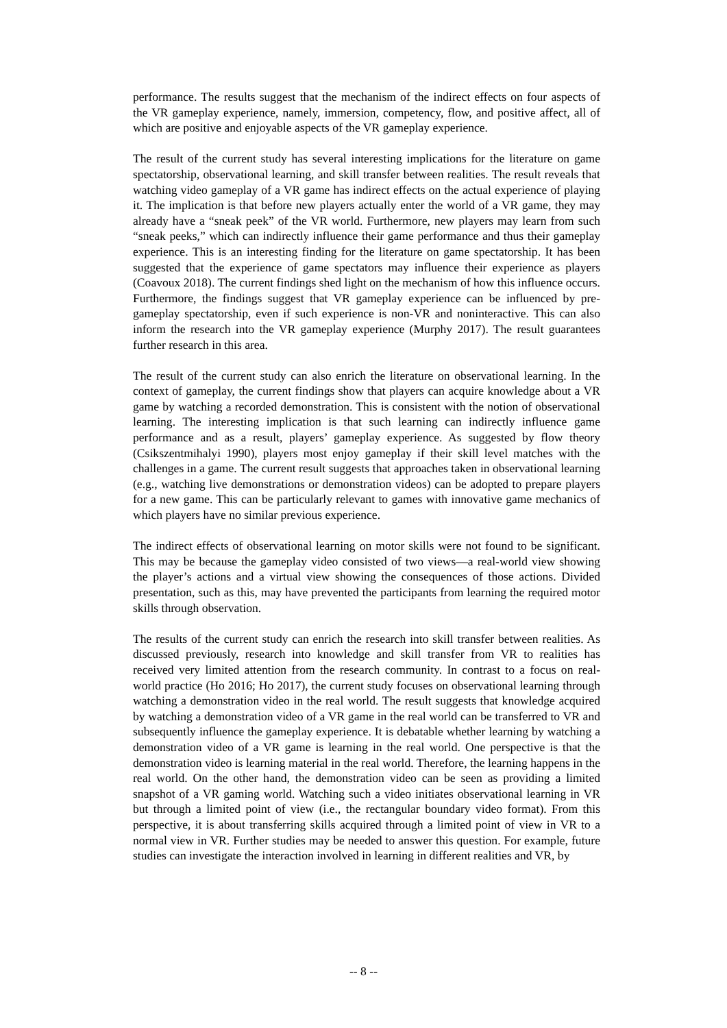performance. The results suggest that the mechanism of the indirect effects on four aspects of the VR gameplay experience, namely, immersion, competency, flow, and positive affect, all of which are positive and enjoyable aspects of the VR gameplay experience.
The result of the current study has several interesting implications for the literature on game spectatorship, observational learning, and skill transfer between realities. The result reveals that watching video gameplay of a VR game has indirect effects on the actual experience of playing it. The implication is that before new players actually enter the world of a VR game, they may already have a “sneak peek” of the VR world. Furthermore, new players may learn from such “sneak peeks,” which can indirectly influence their game performance and thus their gameplay experience. This is an interesting finding for the literature on game spectatorship. It has been suggested that the experience of game spectators may influence their experience as players (Coavoux 2018). The current findings shed light on the mechanism of how this influence occurs. Furthermore, the findings suggest that VR gameplay experience can be influenced by pre-gameplay spectatorship, even if such experience is non-VR and noninteractive. This can also inform the research into the VR gameplay experience (Murphy 2017). The result guarantees further research in this area.
The result of the current study can also enrich the literature on observational learning. In the context of gameplay, the current findings show that players can acquire knowledge about a VR game by watching a recorded demonstration. This is consistent with the notion of observational learning. The interesting implication is that such learning can indirectly influence game performance and as a result, players’ gameplay experience. As suggested by flow theory (Csikszentmihalyi 1990), players most enjoy gameplay if their skill level matches with the challenges in a game. The current result suggests that approaches taken in observational learning (e.g., watching live demonstrations or demonstration videos) can be adopted to prepare players for a new game. This can be particularly relevant to games with innovative game mechanics of which players have no similar previous experience.
The indirect effects of observational learning on motor skills were not found to be significant. This may be because the gameplay video consisted of two views—a real-world view showing the player’s actions and a virtual view showing the consequences of those actions. Divided presentation, such as this, may have prevented the participants from learning the required motor skills through observation.
The results of the current study can enrich the research into skill transfer between realities. As discussed previously, research into knowledge and skill transfer from VR to realities has received very limited attention from the research community. In contrast to a focus on real-world practice (Ho 2016; Ho 2017), the current study focuses on observational learning through watching a demonstration video in the real world. The result suggests that knowledge acquired by watching a demonstration video of a VR game in the real world can be transferred to VR and subsequently influence the gameplay experience. It is debatable whether learning by watching a demonstration video of a VR game is learning in the real world. One perspective is that the demonstration video is learning material in the real world. Therefore, the learning happens in the real world. On the other hand, the demonstration video can be seen as providing a limited snapshot of a VR gaming world. Watching such a video initiates observational learning in VR but through a limited point of view (i.e., the rectangular boundary video format). From this perspective, it is about transferring skills acquired through a limited point of view in VR to a normal view in VR. Further studies may be needed to answer this question. For example, future studies can investigate the interaction involved in learning in different realities and VR, by
-- 8 --